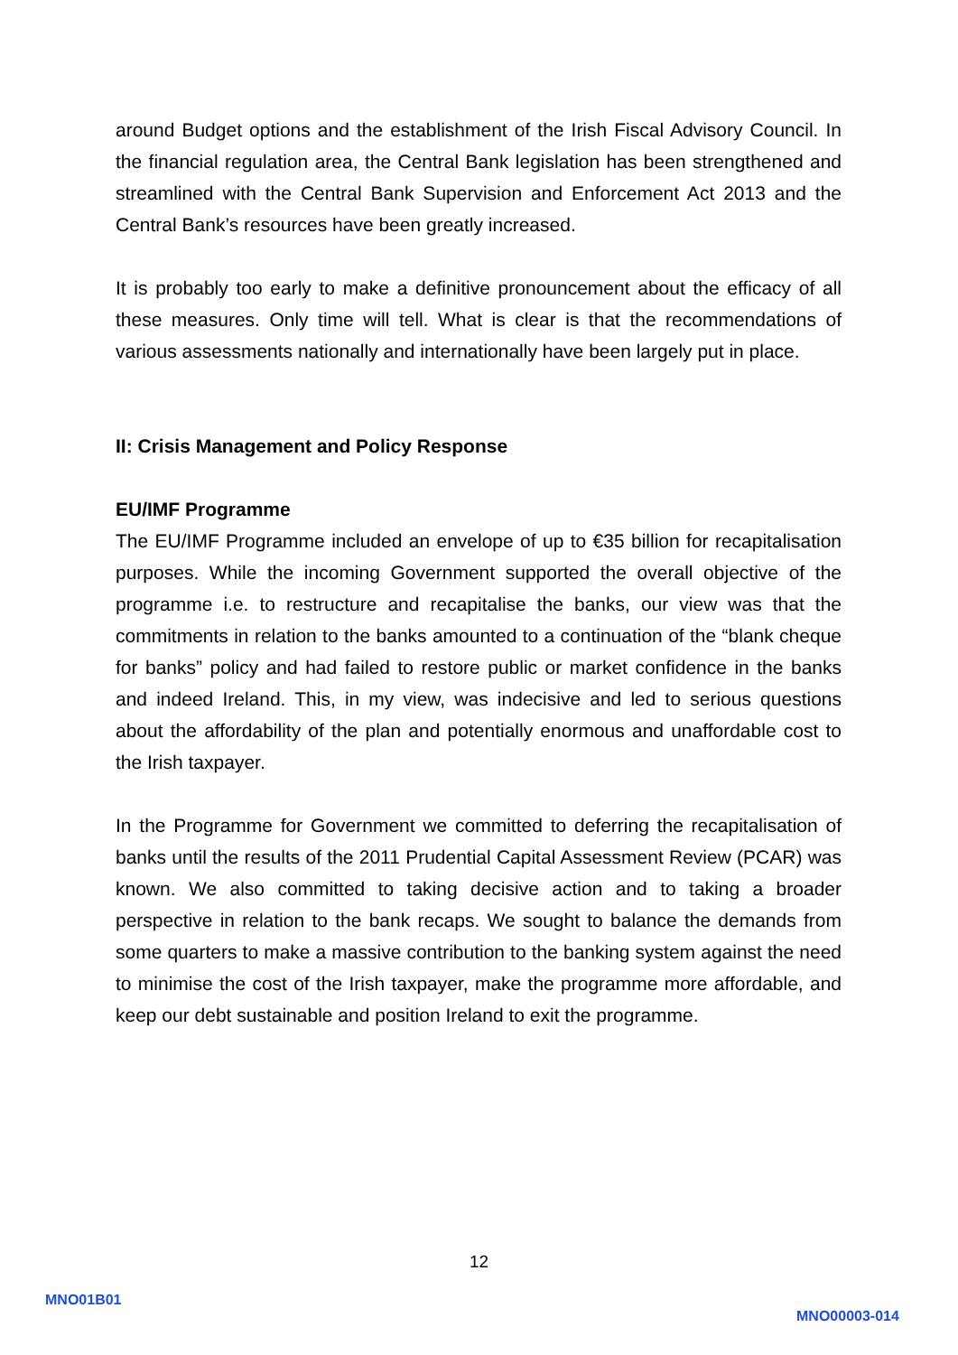around Budget options and the establishment of the Irish Fiscal Advisory Council. In the financial regulation area, the Central Bank legislation has been strengthened and streamlined with the Central Bank Supervision and Enforcement Act 2013 and the Central Bank’s resources have been greatly increased.
It is probably too early to make a definitive pronouncement about the efficacy of all these measures. Only time will tell. What is clear is that the recommendations of various assessments nationally and internationally have been largely put in place.
II: Crisis Management and Policy Response
EU/IMF Programme
The EU/IMF Programme included an envelope of up to €35 billion for recapitalisation purposes. While the incoming Government supported the overall objective of the programme i.e. to restructure and recapitalise the banks, our view was that the commitments in relation to the banks amounted to a continuation of the “blank cheque for banks” policy and had failed to restore public or market confidence in the banks and indeed Ireland. This, in my view, was indecisive and led to serious questions about the affordability of the plan and potentially enormous and unaffordable cost to the Irish taxpayer.
In the Programme for Government we committed to deferring the recapitalisation of banks until the results of the 2011 Prudential Capital Assessment Review (PCAR) was known. We also committed to taking decisive action and to taking a broader perspective in relation to the bank recaps. We sought to balance the demands from some quarters to make a massive contribution to the banking system against the need to minimise the cost of the Irish taxpayer, make the programme more affordable, and keep our debt sustainable and position Ireland to exit the programme.
12
MNO01B01
MNO00003-014